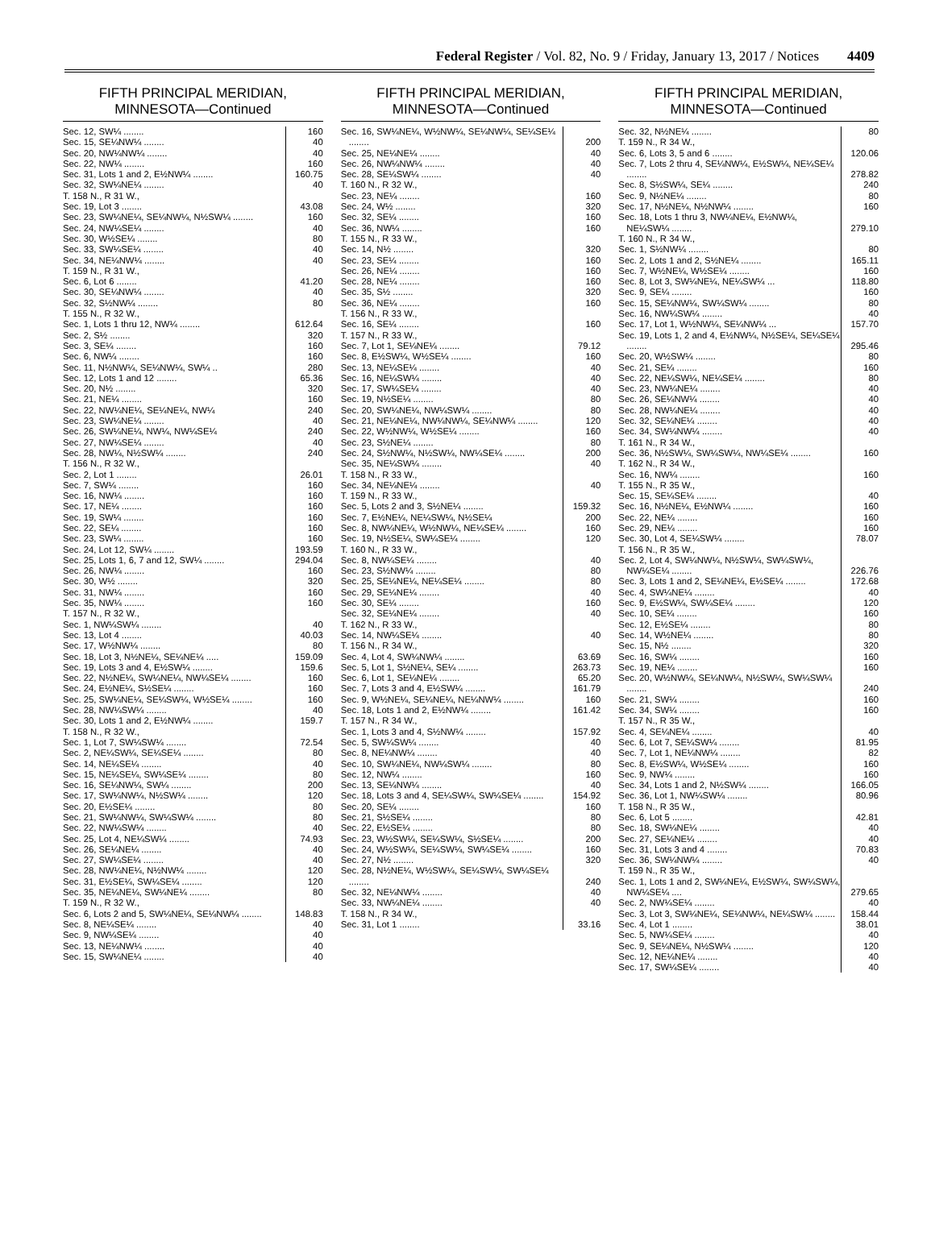Federal Register / Vol. 82, No. 9 / Friday, January 13, 2017 / Notices 4409
FIFTH PRINCIPAL MERIDIAN, MINNESOTA—Continued
| Sec. 12, SW¼ ........ | 160 |
| Sec. 15, SE¼NW¼ ........ | 40 |
| Sec. 20, NW¼NW¼ ........ | 40 |
| Sec. 22, NW¼ ........ | 160 |
| Sec. 31, Lots 1 and 2, E½NW¼ ........ | 160.75 |
| Sec. 32, SW¼NE¼ ........ | 40 |
| T. 158 N., R 31 W., | |
| Sec. 19, Lot 3 ........ | 43.08 |
| Sec. 23, SW¼NE¼, SE¼NW¼, N½SW¼ ........ | 160 |
| Sec. 24, NW¼SE¼ ........ | 40 |
| Sec. 30, W½SE¼ ........ | 80 |
| Sec. 33, SW¼SE¼ ........ | 40 |
| Sec. 34, NE¼NW¼ ........ | 40 |
| T. 159 N., R 31 W., | |
| Sec. 6, Lot 6 ........ | 41.20 |
| Sec. 30, SE¼NW¼ ........ | 40 |
| Sec. 32, S½NW¼ ........ | 80 |
| T. 155 N., R 32 W., | |
| Sec. 1, Lots 1 thru 12, NW¼ ........ | 612.64 |
| Sec. 2, S½ ........ | 320 |
| Sec. 3, SE¼ ........ | 160 |
| Sec. 6, NW¼ ........ | 160 |
| Sec. 11, N½NW¼, SE¼NW¼, SW¼ .. | 280 |
| Sec. 12, Lots 1 and 12 ........ | 65.36 |
| Sec. 20, N½ ........ | 320 |
| Sec. 21, NE¼ ........ | 160 |
| Sec. 22, NW¼NE¼, SE¼NE¼, NW¼ | 240 |
| Sec. 23, SW¼NE¼ ........ | 40 |
| Sec. 26, SW¼NE¼, NW¼, NW¼SE¼ | 240 |
| Sec. 27, NW¼SE¼ ........ | 40 |
| Sec. 28, NW¼, N½SW¼ ........ | 240 |
| T. 156 N., R 32 W., | |
| Sec. 2, Lot 1 ........ | 26.01 |
| Sec. 7, SW¼ ........ | 160 |
| Sec. 16, NW¼ ........ | 160 |
| Sec. 17, NE¼ ........ | 160 |
| Sec. 19, SW¼ ........ | 160 |
| Sec. 22, SE¼ ........ | 160 |
| Sec. 23, SW¼ ........ | 160 |
| Sec. 24, Lot 12, SW¼ ........ | 193.59 |
| Sec. 25, Lots 1, 6, 7 and 12, SW¼ ........ | 294.04 |
| Sec. 26, NW¼ ........ | 160 |
| Sec. 30, W½ ........ | 320 |
| Sec. 31, NW¼ ........ | 160 |
| Sec. 35, NW¼ ........ | 160 |
| T. 157 N., R 32 W., | |
| Sec. 1, NW¼SW¼ ........ | 40 |
| Sec. 13, Lot 4 ........ | 40.03 |
| Sec. 17, W½NW¼ ........ | 80 |
| Sec. 18, Lot 3, N½NE¼, SE¼NE¼ ..... | 159.09 |
| Sec. 19, Lots 3 and 4, E½SW¼ ........ | 159.6 |
| Sec. 22, N½NE¼, SW¼NE¼, NW¼SE¼ ........ | 160 |
| Sec. 24, E½NE¼, S½SE¼ ........ | 160 |
| Sec. 25, SW¼NE¼, SE¼SW¼, W½SE¼ ........ | 160 |
| Sec. 28, NW¼SW¼ ........ | 40 |
| Sec. 30, Lots 1 and 2, E½NW¼ ........ | 159.7 |
| T. 158 N., R 32 W., | |
| Sec. 1, Lot 7, SW¼SW¼ ........ | 72.54 |
| Sec. 2, NE¼SW¼, SE¼SE¼ ........ | 80 |
| Sec. 14, NE¼SE¼ ........ | 40 |
| Sec. 15, NE¼SE¼, SW¼SE¼ ........ | 80 |
| Sec. 16, SE¼NW¼, SW¼ ........ | 200 |
| Sec. 17, SW¼NW¼, N½SW¼ ........ | 120 |
| Sec. 20, E½SE¼ ........ | 80 |
| Sec. 21, SW¼NW¼, SW¼SW¼ ........ | 80 |
| Sec. 22, NW¼SW¼ ........ | 40 |
| Sec. 25, Lot 4, NE¼SW¼ ........ | 74.93 |
| Sec. 26, SE¼NE¼ ........ | 40 |
| Sec. 27, SW¼SE¼ ........ | 40 |
| Sec. 28, NW¼NE¼, N½NW¼ ........ | 120 |
| Sec. 31, E½SE¼, SW¼SE¼ ........ | 120 |
| Sec. 35, NE¼NE¼, SW¼NE¼ ........ | 80 |
| T. 159 N., R 32 W., | |
| Sec. 6, Lots 2 and 5, SW¼NE¼, SE¼NW¼ ........ | 148.83 |
| Sec. 8, NE¼SE¼ ........ | 40 |
| Sec. 9, NW¼SE¼ ........ | 40 |
| Sec. 13, NE¼NW¼ ........ | 40 |
| Sec. 15, SW¼NE¼ ........ | 40 |
FIFTH PRINCIPAL MERIDIAN, MINNESOTA—Continued
| Sec. 16, SW¼NE¼, W½NW¼, SE¼NW¼, SE¼SE¼ ........ | 200 |
| Sec. 25, NE¼NE¼ ........ | 40 |
| Sec. 26, NW¼NW¼ ........ | 40 |
| Sec. 28, SE¼SW¼ ........ | 40 |
| T. 160 N., R 32 W., | |
| Sec. 23, NE¼ ........ | 160 |
| Sec. 24, W½ ........ | 320 |
| Sec. 32, SE¼ ........ | 160 |
| Sec. 36, NW¼ ........ | 160 |
| T. 155 N., R 33 W., | |
| Sec. 14, N½ ........ | 320 |
| Sec. 23, SE¼ ........ | 160 |
| Sec. 26, NE¼ ........ | 160 |
| Sec. 28, NE¼ ........ | 160 |
| Sec. 35, S½ ........ | 320 |
| Sec. 36, NE¼ ........ | 160 |
| T. 156 N., R 33 W., | |
| Sec. 16, SE¼ ........ | 160 |
| T. 157 N., R 33 W., | |
| Sec. 7, Lot 1, SE¼NE¼ ........ | 79.12 |
| Sec. 8, E½SW¼, W½SE¼ ........ | 160 |
| Sec. 13, NE¼SE¼ ........ | 40 |
| Sec. 16, NE¼SW¼ ........ | 40 |
| Sec. 17, SW¼SE¼ ........ | 40 |
| Sec. 19, N½SE¼ ........ | 80 |
| Sec. 20, SW¼NE¼, NW¼SW¼ ........ | 80 |
| Sec. 21, NE¼NE¼, NW¼NW¼, SE¼NW¼ ........ | 120 |
| Sec. 22, W½NW¼, W½SE¼ ........ | 160 |
| Sec. 23, S½NE¼ ........ | 80 |
| Sec. 24, S½NW¼, N½SW¼, NW¼SE¼ ........ | 200 |
| Sec. 35, NE¼SW¼ ........ | 40 |
| T. 158 N., R 33 W., | |
| Sec. 34, NE¼NE¼ ........ | 40 |
| T. 159 N., R 33 W., | |
| Sec. 5, Lots 2 and 3, S½NE¼ ........ | 159.32 |
| Sec. 7, E½NE¼, NE¼SW¼, N½SE¼ | 200 |
| Sec. 8, NW¼NE¼, W½NW¼, NE¼SE¼ ........ | 160 |
| Sec. 19, N½SE¼, SW¼SE¼ ........ | 120 |
| T. 160 N., R 33 W., | |
| Sec. 8, NW¼SE¼ ........ | 40 |
| Sec. 23, S½NW¼ ........ | 80 |
| Sec. 25, SE¼NE¼, NE¼SE¼ ........ | 80 |
| Sec. 29, SE¼NE¼ ........ | 40 |
| Sec. 30, SE¼ ........ | 160 |
| Sec. 32, SE¼NE¼ ........ | 40 |
| T. 162 N., R 33 W., | |
| Sec. 14, NW¼SE¼ ........ | 40 |
| T. 156 N., R 34 W., | |
| Sec. 4, Lot 4, SW¼NW¼ ........ | 63.69 |
| Sec. 5, Lot 1, S½NE¼, SE¼ ........ | 263.73 |
| Sec. 6, Lot 1, SE¼NE¼ ........ | 65.20 |
| Sec. 7, Lots 3 and 4, E½SW¼ ........ | 161.79 |
| Sec. 9, W½NE¼, SE¼NE¼, NE¼NW¼ ........ | 160 |
| Sec. 18, Lots 1 and 2, E½NW¼ ........ | 161.42 |
| T. 157 N., R 34 W., | |
| Sec. 1, Lots 3 and 4, S½NW¼ ........ | 157.92 |
| Sec. 5, SW¼SW¼ ........ | 40 |
| Sec. 8, NE¼NW¼ ........ | 40 |
| Sec. 10, SW¼NE¼, NW¼SW¼ ........ | 80 |
| Sec. 12, NW¼ ........ | 160 |
| Sec. 13, SE¼NW¼ ........ | 40 |
| Sec. 18, Lots 3 and 4, SE¼SW¼, SW¼SE¼ ........ | 154.92 |
| Sec. 20, SE¼ ........ | 160 |
| Sec. 21, S½SE¼ ........ | 80 |
| Sec. 22, E½SE¼ ........ | 80 |
| Sec. 23, W½SW¼, SE¼SW¼, S½SE¼ ........ | 200 |
| Sec. 24, W½SW¼, SE¼SW¼, SW¼SE¼ ........ | 160 |
| Sec. 27, N½ ........ | 320 |
| Sec. 28, N½NE¼, W½SW¼, SE¼SW¼, SW¼SE¼ ........ | 240 |
| Sec. 32, NE¼NW¼ ........ | 40 |
| Sec. 33, NW¼NE¼ ........ | 40 |
| T. 158 N., R 34 W., | |
| Sec. 31, Lot 1 ........ | 33.16 |
FIFTH PRINCIPAL MERIDIAN, MINNESOTA—Continued
| Sec. 32, N½NE¼ ........ | 80 |
| T. 159 N., R 34 W., | |
| Sec. 6, Lots 3, 5 and 6 ........ | 120.06 |
| Sec. 7, Lots 2 thru 4, SE¼NW¼, E½SW¼, NE¼SE¼ ........ | 278.82 |
| Sec. 8, S½SW¼, SE¼ ........ | 240 |
| Sec. 9, N½NE¼ ........ | 80 |
| Sec. 17, N½NE¼, N½NW¼ ........ | 160 |
| Sec. 18, Lots 1 thru 3, NW¼NE¼, E½NW¼, NE¼SW¼ ........ | 279.10 |
| T. 160 N., R 34 W., | |
| Sec. 1, S½NW¼ ........ | 80 |
| Sec. 2, Lots 1 and 2, S½NE¼ ........ | 165.11 |
| Sec. 7, W½NE¼, W½SE¼ ........ | 160 |
| Sec. 8, Lot 3, SW¼NE¼, NE¼SW¼ ... | 118.80 |
| Sec. 9, SE¼ ........ | 160 |
| Sec. 15, SE¼NW¼, SW¼SW¼ ........ | 80 |
| Sec. 16, NW¼SW¼ ........ | 40 |
| Sec. 17, Lot 1, W½NW¼, SE¼NW¼ ... | 157.70 |
| Sec. 19, Lots 1, 2 and 4, E½NW¼, N½SE¼, SE¼SE¼ ........ | 295.46 |
| Sec. 20, W½SW¼ ........ | 80 |
| Sec. 21, SE¼ ........ | 160 |
| Sec. 22, NE¼SW¼, NE¼SE¼ ........ | 80 |
| Sec. 23, NW¼NE¼ ........ | 40 |
| Sec. 26, SE¼NW¼ ........ | 40 |
| Sec. 28, NW¼NE¼ ........ | 40 |
| Sec. 32, SE¼NE¼ ........ | 40 |
| Sec. 34, SW¼NW¼ ........ | 40 |
| T. 161 N., R 34 W., | |
| Sec. 36, N½SW¼, SW¼SW¼, NW¼SE¼ ........ | 160 |
| T. 162 N., R 34 W., | |
| Sec. 16, NW¼ ........ | 160 |
| T. 155 N., R 35 W., | |
| Sec. 15, SE¼SE¼ ........ | 40 |
| Sec. 16, N½NE¼, E½NW¼ ........ | 160 |
| Sec. 22, NE¼ ........ | 160 |
| Sec. 29, NE¼ ........ | 160 |
| Sec. 30, Lot 4, SE¼SW¼ ........ | 78.07 |
| T. 156 N., R 35 W., | |
| Sec. 2, Lot 4, SW¼NW¼, N½SW¼, SW¼SW¼, NW¼SE¼ ........ | 226.76 |
| Sec. 3, Lots 1 and 2, SE¼NE¼, E½SE¼ ........ | 172.68 |
| Sec. 4, SW¼NE¼ ........ | 40 |
| Sec. 9, E½SW¼, SW¼SE¼ ........ | 120 |
| Sec. 10, SE¼ ........ | 160 |
| Sec. 12, E½SE¼ ........ | 80 |
| Sec. 14, W½NE¼ ........ | 80 |
| Sec. 15, N½ ........ | 320 |
| Sec. 16, SW¼ ........ | 160 |
| Sec. 19, NE¼ ........ | 160 |
| Sec. 20, W½NW¼, SE¼NW¼, N½SW¼, SW¼SW¼ ........ | 240 |
| Sec. 21, SW¼ ........ | 160 |
| Sec. 34, SW¼ ........ | 160 |
| T. 157 N., R 35 W., | |
| Sec. 4, SE¼NE¼ ........ | 40 |
| Sec. 6, Lot 7, SE¼SW¼ ........ | 81.95 |
| Sec. 7, Lot 1, NE¼NW¼ ........ | 82 |
| Sec. 8, E½SW¼, W½SE¼ ........ | 160 |
| Sec. 9, NW¼ ........ | 160 |
| Sec. 34, Lots 1 and 2, N½SW¼ ........ | 166.05 |
| Sec. 36, Lot 1, NW¼SW¼ ........ | 80.96 |
| T. 158 N., R 35 W., | |
| Sec. 6, Lot 5 ........ | 42.81 |
| Sec. 18, SW¼NE¼ ........ | 40 |
| Sec. 27, SE¼NE¼ ........ | 40 |
| Sec. 31, Lots 3 and 4 ........ | 70.83 |
| Sec. 36, SW¼NW¼ ........ | 40 |
| T. 159 N., R 35 W., | |
| Sec. 1, Lots 1 and 2, SW¼NE¼, E½SW¼, SW¼SW¼, NW¼SE¼ .... | 279.65 |
| Sec. 2, NW¼SE¼ ........ | 40 |
| Sec. 3, Lot 3, SW¼NE¼, SE¼NW¼, NE¼SW¼ ........ | 158.44 |
| Sec. 4, Lot 1 ........ | 38.01 |
| Sec. 5, NW¼SE¼ ........ | 40 |
| Sec. 9, SE¼NE¼, N½SW¼ ........ | 120 |
| Sec. 12, NE¼NE¼ ........ | 40 |
| Sec. 17, SW¼SE¼ ........ | 40 |